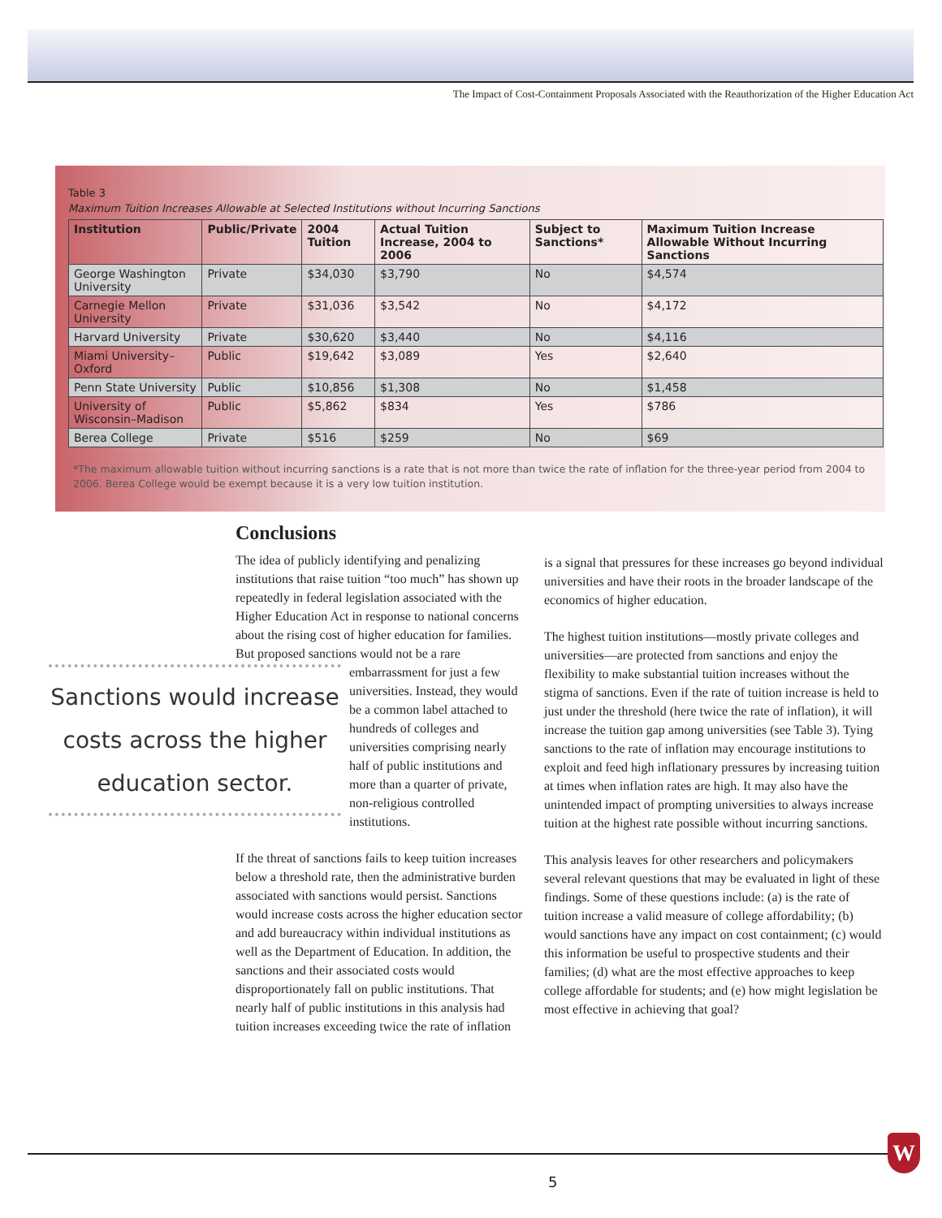The Impact of Cost-Containment Proposals Associated with the Reauthorization of the Higher Education Act
Table 3
Maximum Tuition Increases Allowable at Selected Institutions without Incurring Sanctions
| Institution | Public/Private | 2004 Tuition | Actual Tuition Increase, 2004 to 2006 | Subject to Sanctions* | Maximum Tuition Increase Allowable Without Incurring Sanctions |
| --- | --- | --- | --- | --- | --- |
| George Washington University | Private | $34,030 | $3,790 | No | $4,574 |
| Carnegie Mellon University | Private | $31,036 | $3,542 | No | $4,172 |
| Harvard University | Private | $30,620 | $3,440 | No | $4,116 |
| Miami University–Oxford | Public | $19,642 | $3,089 | Yes | $2,640 |
| Penn State University | Public | $10,856 | $1,308 | No | $1,458 |
| University of Wisconsin–Madison | Public | $5,862 | $834 | Yes | $786 |
| Berea College | Private | $516 | $259 | No | $69 |
*The maximum allowable tuition without incurring sanctions is a rate that is not more than twice the rate of inflation for the three-year period from 2004 to 2006. Berea College would be exempt because it is a very low tuition institution.
Conclusions
The idea of publicly identifying and penalizing institutions that raise tuition “too much” has shown up repeatedly in federal legislation associated with the Higher Education Act in response to national concerns about the rising cost of higher education for families. But proposed sanctions would not be a rare Sanctions would increase costs across the higher education sector. embarrassment for just a few universities. Instead, they would be a common label attached to hundreds of colleges and universities comprising nearly half of public institutions and more than a quarter of private, non-religious controlled institutions.
If the threat of sanctions fails to keep tuition increases below a threshold rate, then the administrative burden associated with sanctions would persist. Sanctions would increase costs across the higher education sector and add bureaucracy within individual institutions as well as the Department of Education. In addition, the sanctions and their associated costs would disproportionately fall on public institutions. That nearly half of public institutions in this analysis had tuition increases exceeding twice the rate of inflation
is a signal that pressures for these increases go beyond individual universities and have their roots in the broader landscape of the economics of higher education.
The highest tuition institutions—mostly private colleges and universities—are protected from sanctions and enjoy the flexibility to make substantial tuition increases without the stigma of sanctions. Even if the rate of tuition increase is held to just under the threshold (here twice the rate of inflation), it will increase the tuition gap among universities (see Table 3). Tying sanctions to the rate of inflation may encourage institutions to exploit and feed high inflationary pressures by increasing tuition at times when inflation rates are high. It may also have the unintended impact of prompting universities to always increase tuition at the highest rate possible without incurring sanctions.
This analysis leaves for other researchers and policymakers several relevant questions that may be evaluated in light of these findings. Some of these questions include: (a) is the rate of tuition increase a valid measure of college affordability; (b) would sanctions have any impact on cost containment; (c) would this information be useful to prospective students and their families; (d) what are the most effective approaches to keep college affordable for students; and (e) how might legislation be most effective in achieving that goal?
5
W